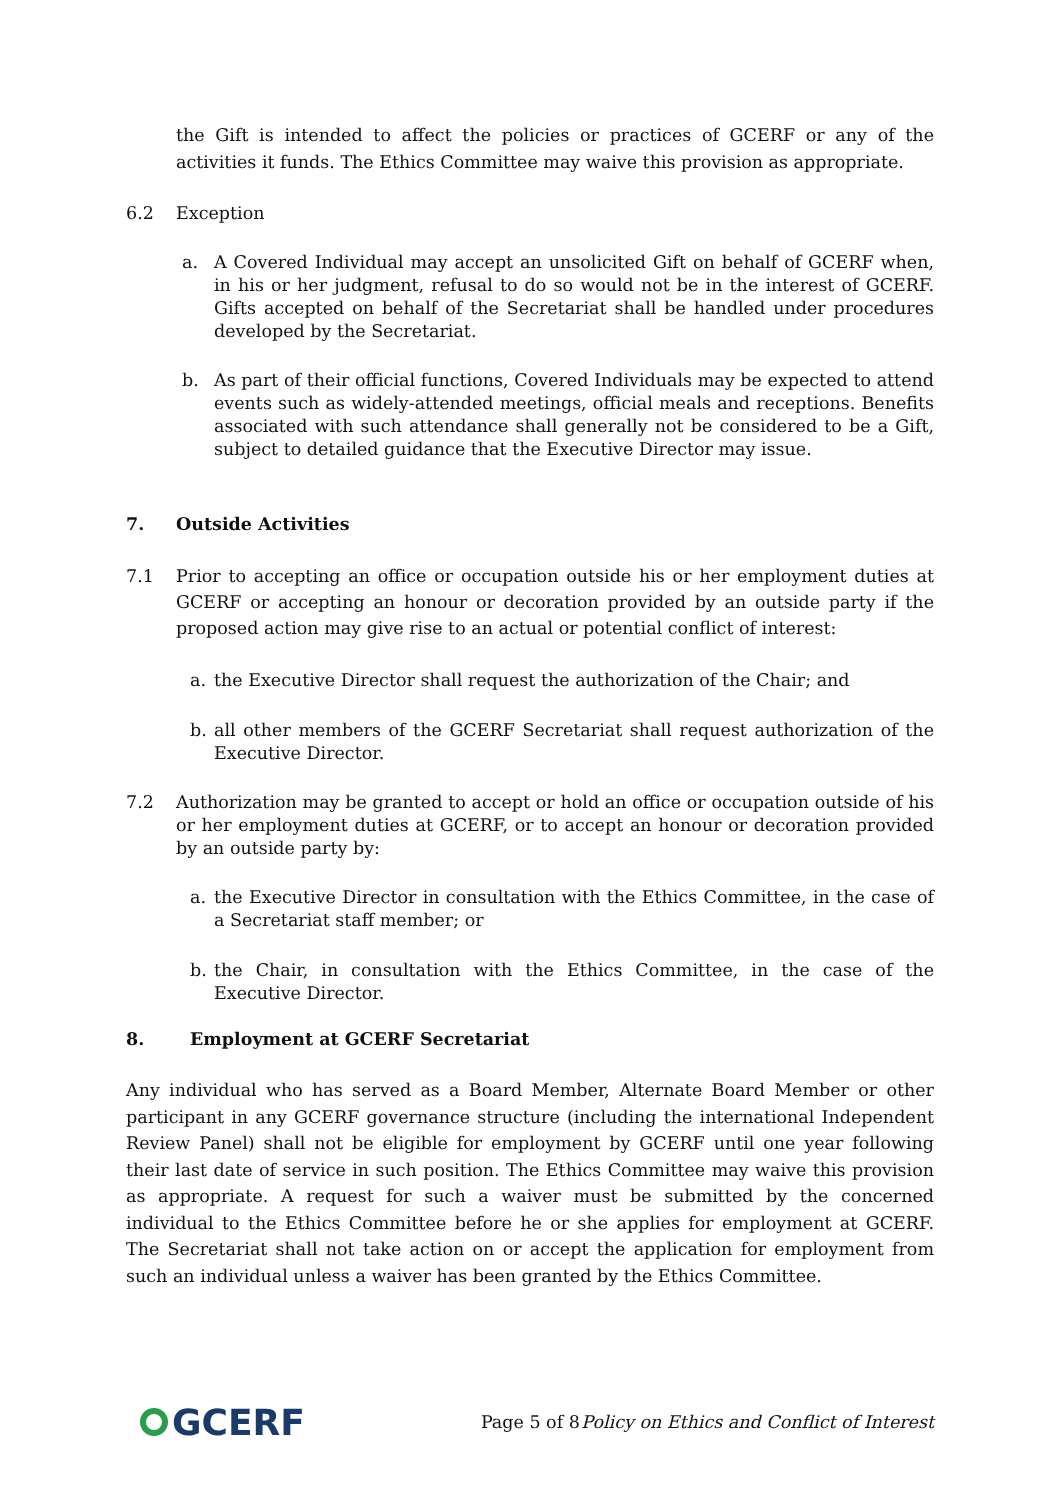the Gift is intended to affect the policies or practices of GCERF or any of the activities it funds. The Ethics Committee may waive this provision as appropriate.
6.2 Exception
a. A Covered Individual may accept an unsolicited Gift on behalf of GCERF when, in his or her judgment, refusal to do so would not be in the interest of GCERF. Gifts accepted on behalf of the Secretariat shall be handled under procedures developed by the Secretariat.
b. As part of their official functions, Covered Individuals may be expected to attend events such as widely-attended meetings, official meals and receptions. Benefits associated with such attendance shall generally not be considered to be a Gift, subject to detailed guidance that the Executive Director may issue.
7. Outside Activities
7.1 Prior to accepting an office or occupation outside his or her employment duties at GCERF or accepting an honour or decoration provided by an outside party if the proposed action may give rise to an actual or potential conflict of interest:
a. the Executive Director shall request the authorization of the Chair; and
b. all other members of the GCERF Secretariat shall request authorization of the Executive Director.
7.2 Authorization may be granted to accept or hold an office or occupation outside of his or her employment duties at GCERF, or to accept an honour or decoration provided by an outside party by:
a. the Executive Director in consultation with the Ethics Committee, in the case of a Secretariat staff member; or
b. the Chair, in consultation with the Ethics Committee, in the case of the Executive Director.
8. Employment at GCERF Secretariat
Any individual who has served as a Board Member, Alternate Board Member or other participant in any GCERF governance structure (including the international Independent Review Panel) shall not be eligible for employment by GCERF until one year following their last date of service in such position. The Ethics Committee may waive this provision as appropriate. A request for such a waiver must be submitted by the concerned individual to the Ethics Committee before he or she applies for employment at GCERF. The Secretariat shall not take action on or accept the application for employment from such an individual unless a waiver has been granted by the Ethics Committee.
GCERF
Page 5 of 8 Policy on Ethics and Conflict of Interest